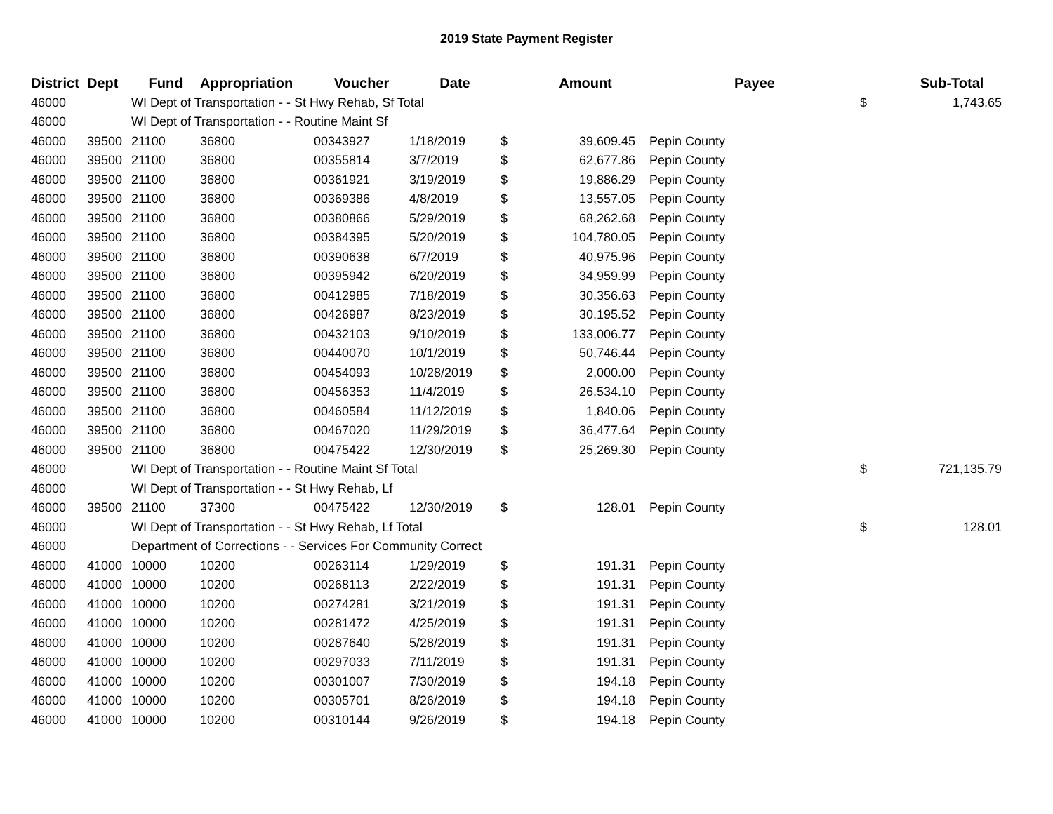2019 State Payment Register
| District | Dept | Fund | Appropriation | Voucher | Date | | Amount | | Payee | | Sub-Total |
| --- | --- | --- | --- | --- | --- | --- | --- | --- | --- | --- | --- |
| 46000 | | WI Dept of Transportation - - St Hwy Rehab, Sf Total | | | | | | | | $ | 1,743.65 |
| 46000 | | WI Dept of Transportation - - Routine Maint Sf | | | | | | | | | |
| 46000 | 39500 | 21100 | 36800 | 00343927 | 1/18/2019 | $ | 39,609.45 | | Pepin County | | |
| 46000 | 39500 | 21100 | 36800 | 00355814 | 3/7/2019 | $ | 62,677.86 | | Pepin County | | |
| 46000 | 39500 | 21100 | 36800 | 00361921 | 3/19/2019 | $ | 19,886.29 | | Pepin County | | |
| 46000 | 39500 | 21100 | 36800 | 00369386 | 4/8/2019 | $ | 13,557.05 | | Pepin County | | |
| 46000 | 39500 | 21100 | 36800 | 00380866 | 5/29/2019 | $ | 68,262.68 | | Pepin County | | |
| 46000 | 39500 | 21100 | 36800 | 00384395 | 5/20/2019 | $ | 104,780.05 | | Pepin County | | |
| 46000 | 39500 | 21100 | 36800 | 00390638 | 6/7/2019 | $ | 40,975.96 | | Pepin County | | |
| 46000 | 39500 | 21100 | 36800 | 00395942 | 6/20/2019 | $ | 34,959.99 | | Pepin County | | |
| 46000 | 39500 | 21100 | 36800 | 00412985 | 7/18/2019 | $ | 30,356.63 | | Pepin County | | |
| 46000 | 39500 | 21100 | 36800 | 00426987 | 8/23/2019 | $ | 30,195.52 | | Pepin County | | |
| 46000 | 39500 | 21100 | 36800 | 00432103 | 9/10/2019 | $ | 133,006.77 | | Pepin County | | |
| 46000 | 39500 | 21100 | 36800 | 00440070 | 10/1/2019 | $ | 50,746.44 | | Pepin County | | |
| 46000 | 39500 | 21100 | 36800 | 00454093 | 10/28/2019 | $ | 2,000.00 | | Pepin County | | |
| 46000 | 39500 | 21100 | 36800 | 00456353 | 11/4/2019 | $ | 26,534.10 | | Pepin County | | |
| 46000 | 39500 | 21100 | 36800 | 00460584 | 11/12/2019 | $ | 1,840.06 | | Pepin County | | |
| 46000 | 39500 | 21100 | 36800 | 00467020 | 11/29/2019 | $ | 36,477.64 | | Pepin County | | |
| 46000 | 39500 | 21100 | 36800 | 00475422 | 12/30/2019 | $ | 25,269.30 | | Pepin County | | |
| 46000 | | WI Dept of Transportation - - Routine Maint Sf Total | | | | | | | | $ | 721,135.79 |
| 46000 | | WI Dept of Transportation - - St Hwy Rehab, Lf | | | | | | | | | |
| 46000 | 39500 | 21100 | 37300 | 00475422 | 12/30/2019 | $ | 128.01 | | Pepin County | | |
| 46000 | | WI Dept of Transportation - - St Hwy Rehab, Lf Total | | | | | | | | $ | 128.01 |
| 46000 | | Department of Corrections - - Services For Community Correct | | | | | | | | | |
| 46000 | 41000 | 10000 | 10200 | 00263114 | 1/29/2019 | $ | 191.31 | | Pepin County | | |
| 46000 | 41000 | 10000 | 10200 | 00268113 | 2/22/2019 | $ | 191.31 | | Pepin County | | |
| 46000 | 41000 | 10000 | 10200 | 00274281 | 3/21/2019 | $ | 191.31 | | Pepin County | | |
| 46000 | 41000 | 10000 | 10200 | 00281472 | 4/25/2019 | $ | 191.31 | | Pepin County | | |
| 46000 | 41000 | 10000 | 10200 | 00287640 | 5/28/2019 | $ | 191.31 | | Pepin County | | |
| 46000 | 41000 | 10000 | 10200 | 00297033 | 7/11/2019 | $ | 191.31 | | Pepin County | | |
| 46000 | 41000 | 10000 | 10200 | 00301007 | 7/30/2019 | $ | 194.18 | | Pepin County | | |
| 46000 | 41000 | 10000 | 10200 | 00305701 | 8/26/2019 | $ | 194.18 | | Pepin County | | |
| 46000 | 41000 | 10000 | 10200 | 00310144 | 9/26/2019 | $ | 194.18 | | Pepin County | | |